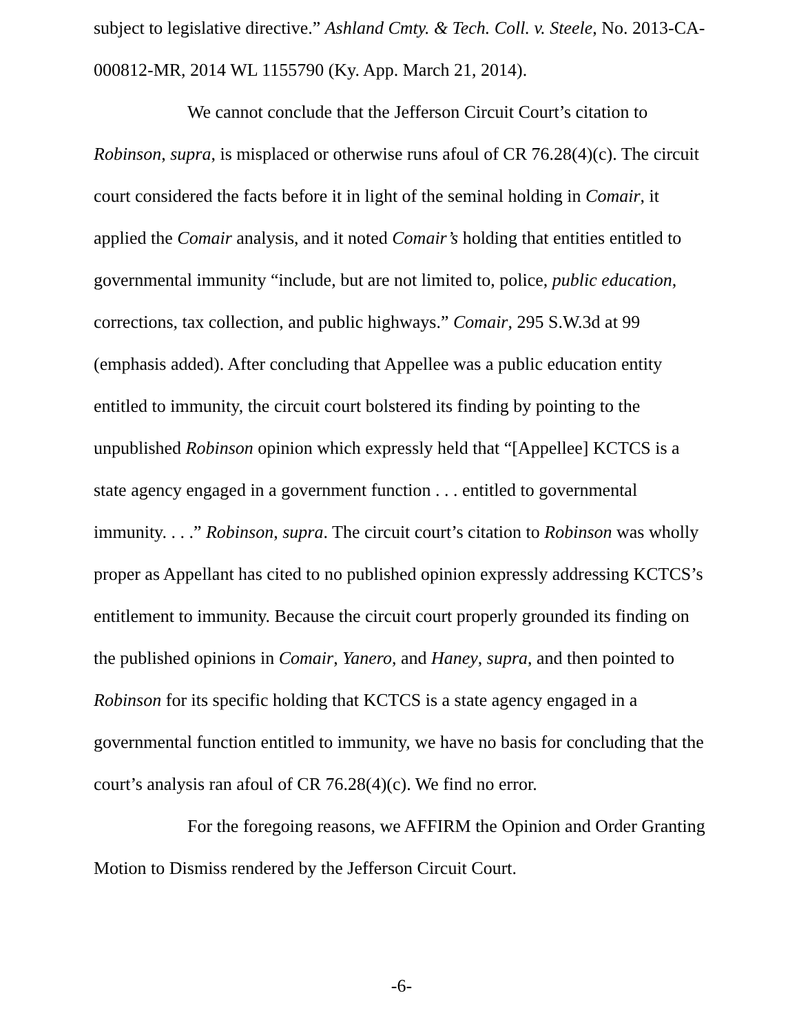subject to legislative directive.” Ashland Cmty. & Tech. Coll. v. Steele, No. 2013-CA-000812-MR, 2014 WL 1155790 (Ky. App. March 21, 2014).
We cannot conclude that the Jefferson Circuit Court’s citation to Robinson, supra, is misplaced or otherwise runs afoul of CR 76.28(4)(c). The circuit court considered the facts before it in light of the seminal holding in Comair, it applied the Comair analysis, and it noted Comair’s holding that entities entitled to governmental immunity “include, but are not limited to, police, public education, corrections, tax collection, and public highways.” Comair, 295 S.W.3d at 99 (emphasis added). After concluding that Appellee was a public education entity entitled to immunity, the circuit court bolstered its finding by pointing to the unpublished Robinson opinion which expressly held that “[Appellee] KCTCS is a state agency engaged in a government function . . . entitled to governmental immunity. . . .” Robinson, supra. The circuit court’s citation to Robinson was wholly proper as Appellant has cited to no published opinion expressly addressing KCTCS’s entitlement to immunity. Because the circuit court properly grounded its finding on the published opinions in Comair, Yanero, and Haney, supra, and then pointed to Robinson for its specific holding that KCTCS is a state agency engaged in a governmental function entitled to immunity, we have no basis for concluding that the court’s analysis ran afoul of CR 76.28(4)(c). We find no error.
For the foregoing reasons, we AFFIRM the Opinion and Order Granting Motion to Dismiss rendered by the Jefferson Circuit Court.
-6-